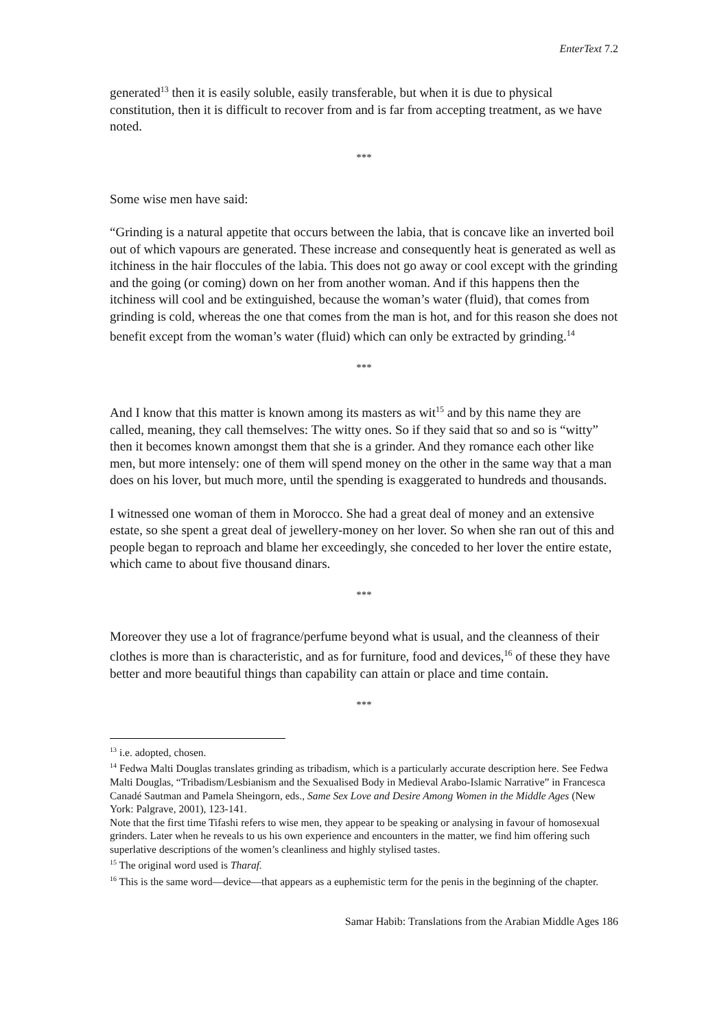EnterText 7.2
generated<sup>13</sup> then it is easily soluble, easily transferable, but when it is due to physical constitution, then it is difficult to recover from and is far from accepting treatment, as we have noted.
***
Some wise men have said:
“Grinding is a natural appetite that occurs between the labia, that is concave like an inverted boil out of which vapours are generated. These increase and consequently heat is generated as well as itchiness in the hair floccules of the labia. This does not go away or cool except with the grinding and the going (or coming) down on her from another woman. And if this happens then the itchiness will cool and be extinguished, because the woman’s water (fluid), that comes from grinding is cold, whereas the one that comes from the man is hot, and for this reason she does not benefit except from the woman’s water (fluid) which can only be extracted by grinding.<sup>14</sup>
***
And I know that this matter is known among its masters as wit<sup>15</sup> and by this name they are called, meaning, they call themselves: The witty ones. So if they said that so and so is “witty” then it becomes known amongst them that she is a grinder. And they romance each other like men, but more intensely: one of them will spend money on the other in the same way that a man does on his lover, but much more, until the spending is exaggerated to hundreds and thousands.
I witnessed one woman of them in Morocco. She had a great deal of money and an extensive estate, so she spent a great deal of jewellery-money on her lover. So when she ran out of this and people began to reproach and blame her exceedingly, she conceded to her lover the entire estate, which came to about five thousand dinars.
***
Moreover they use a lot of fragrance/perfume beyond what is usual, and the cleanness of their clothes is more than is characteristic, and as for furniture, food and devices,<sup>16</sup> of these they have better and more beautiful things than capability can attain or place and time contain.
***
<sup>13</sup> i.e. adopted, chosen.
<sup>14</sup> Fedwa Malti Douglas translates grinding as tribadism, which is a particularly accurate description here. See Fedwa Malti Douglas, “Tribadism/Lesbianism and the Sexualised Body in Medieval Arabo-Islamic Narrative” in Francesca Canadé Sautman and Pamela Sheingorn, eds., Same Sex Love and Desire Among Women in the Middle Ages (New York: Palgrave, 2001), 123-141.
Note that the first time Tifashi refers to wise men, they appear to be speaking or analysing in favour of homosexual grinders. Later when he reveals to us his own experience and encounters in the matter, we find him offering such superlative descriptions of the women’s cleanliness and highly stylised tastes.
<sup>15</sup> The original word used is Tharaf.
<sup>16</sup> This is the same word—device—that appears as a euphemistic term for the penis in the beginning of the chapter.
Samar Habib: Translations from the Arabian Middle Ages 186